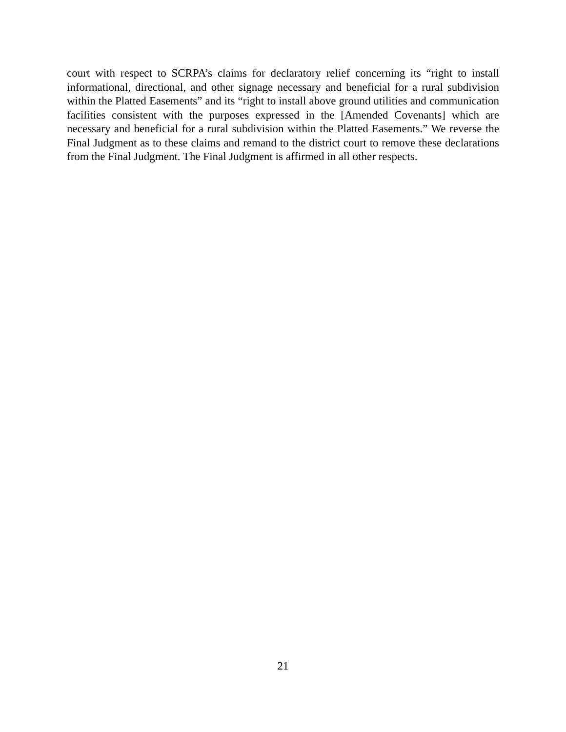court with respect to SCRPA’s claims for declaratory relief concerning its “right to install informational, directional, and other signage necessary and beneficial for a rural subdivision within the Platted Easements” and its “right to install above ground utilities and communication facilities consistent with the purposes expressed in the [Amended Covenants] which are necessary and beneficial for a rural subdivision within the Platted Easements.” We reverse the Final Judgment as to these claims and remand to the district court to remove these declarations from the Final Judgment. The Final Judgment is affirmed in all other respects.
21